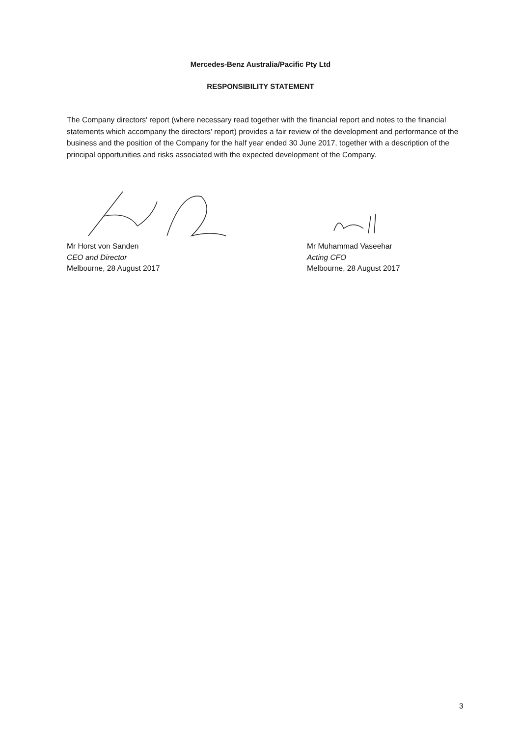Mercedes-Benz Australia/Pacific Pty Ltd
RESPONSIBILITY STATEMENT
The Company directors' report (where necessary read together with the financial report and notes to the financial statements which accompany the directors' report) provides a fair review of the development and performance of the business and the position of the Company for the half year ended 30 June 2017, together with a description of the principal opportunities and risks associated with the expected development of the Company.
Mr Horst von Sanden
CEO and Director
Melbourne, 28 August 2017
Mr Muhammad Vaseehar
Acting CFO
Melbourne, 28 August 2017
3